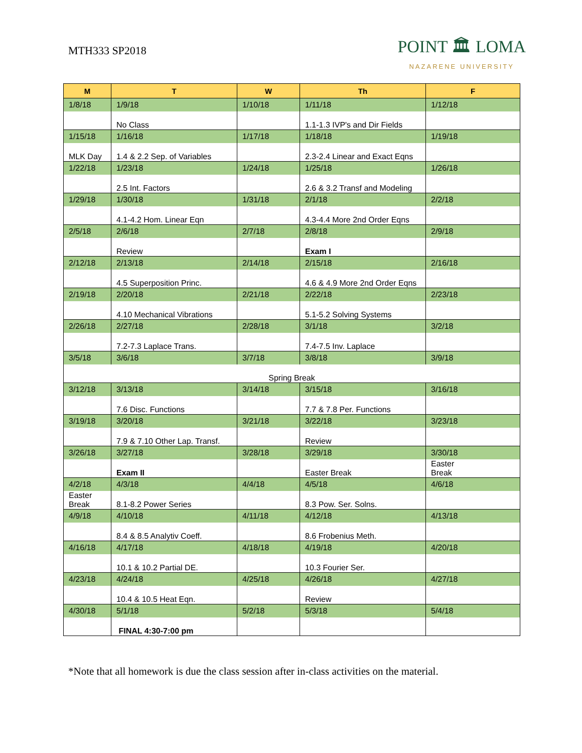MTH333 SP2018
POINT 🏛 LOMA
NAZARENE UNIVERSITY
| M | T | W | Th | F |
| --- | --- | --- | --- | --- |
| 1/8/18 | 1/9/18 | 1/10/18 | 1/11/18 | 1/12/18 |
| | No Class | | 1.1-1.3 IVP's and Dir Fields | |
| 1/15/18 | 1/16/18 | 1/17/18 | 1/18/18 | 1/19/18 |
| MLK Day | 1.4 & 2.2 Sep. of Variables | | 2.3-2.4 Linear and Exact Eqns | |
| 1/22/18 | 1/23/18 | 1/24/18 | 1/25/18 | 1/26/18 |
| | 2.5 Int. Factors | | 2.6 & 3.2 Transf and Modeling | |
| 1/29/18 | 1/30/18 | 1/31/18 | 2/1/18 | 2/2/18 |
| | 4.1-4.2 Hom. Linear Eqn | | 4.3-4.4 More 2nd Order Eqns | |
| 2/5/18 | 2/6/18 | 2/7/18 | 2/8/18 | 2/9/18 |
| | Review | | Exam I | |
| 2/12/18 | 2/13/18 | 2/14/18 | 2/15/18 | 2/16/18 |
| | 4.5 Superposition Princ. | | 4.6 & 4.9 More 2nd Order Eqns | |
| 2/19/18 | 2/20/18 | 2/21/18 | 2/22/18 | 2/23/18 |
| | 4.10 Mechanical Vibrations | | 5.1-5.2 Solving Systems | |
| 2/26/18 | 2/27/18 | 2/28/18 | 3/1/18 | 3/2/18 |
| | 7.2-7.3 Laplace Trans. | | 7.4-7.5 Inv. Laplace | |
| 3/5/18 | 3/6/18 | 3/7/18 | 3/8/18 | 3/9/18 |
| Spring Break | | | | |
| 3/12/18 | 3/13/18 | 3/14/18 | 3/15/18 | 3/16/18 |
| | 7.6 Disc. Functions | | 7.7 & 7.8 Per. Functions | |
| 3/19/18 | 3/20/18 | 3/21/18 | 3/22/18 | 3/23/18 |
| | 7.9 & 7.10 Other Lap. Transf. | | Review | |
| 3/26/18 | 3/27/18 | 3/28/18 | 3/29/18 | 3/30/18 |
| | Exam II | | Easter Break | Easter Break |
| 4/2/18 | 4/3/18 | 4/4/18 | 4/5/18 | 4/6/18 |
| Easter Break | 8.1-8.2 Power Series | | 8.3 Pow. Ser. Solns. | |
| 4/9/18 | 4/10/18 | 4/11/18 | 4/12/18 | 4/13/18 |
| | 8.4 & 8.5 Analytiv Coeff. | | 8.6 Frobenius Meth. | |
| 4/16/18 | 4/17/18 | 4/18/18 | 4/19/18 | 4/20/18 |
| | 10.1 & 10.2 Partial DE. | | 10.3 Fourier Ser. | |
| 4/23/18 | 4/24/18 | 4/25/18 | 4/26/18 | 4/27/18 |
| | 10.4 & 10.5 Heat Eqn. | | Review | |
| 4/30/18 | 5/1/18 | 5/2/18 | 5/3/18 | 5/4/18 |
| | FINAL 4:30-7:00 pm | | | |
*Note that all homework is due the class session after in-class activities on the material.